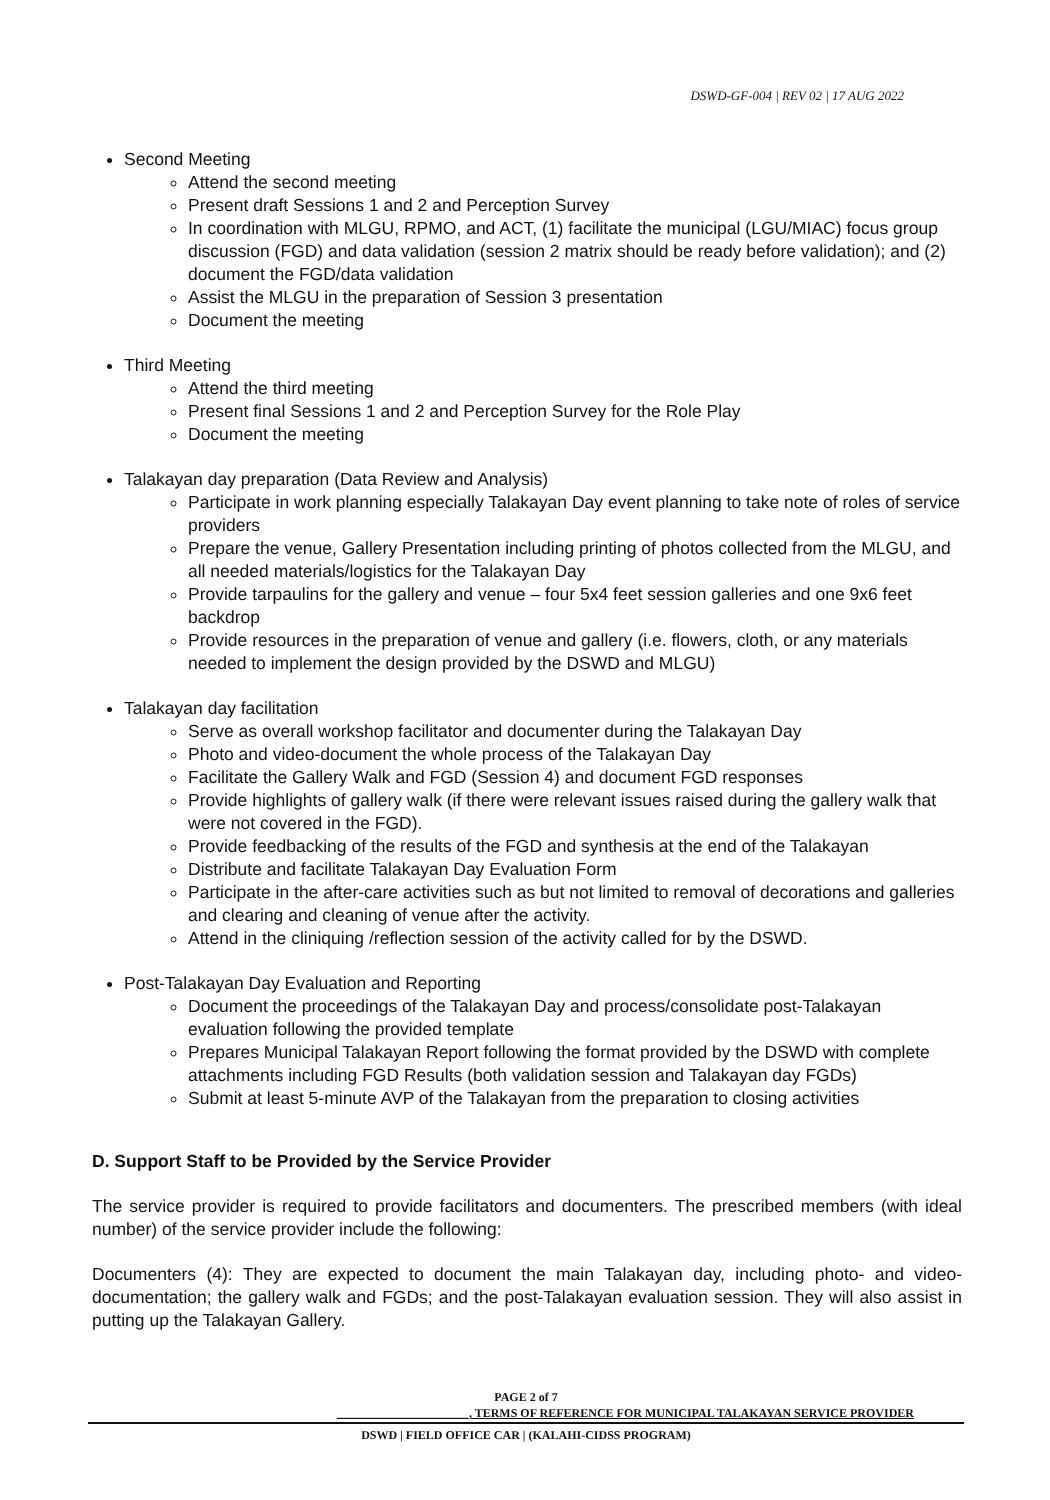DSWD-GF-004 | REV 02 | 17 AUG 2022
Second Meeting
Attend the second meeting
Present draft Sessions 1 and 2 and Perception Survey
In coordination with MLGU, RPMO, and ACT, (1) facilitate the municipal (LGU/MIAC) focus group discussion (FGD) and data validation (session 2 matrix should be ready before validation); and (2) document the FGD/data validation
Assist the MLGU in the preparation of Session 3 presentation
Document the meeting
Third Meeting
Attend the third meeting
Present final Sessions 1 and 2 and Perception Survey for the Role Play
Document the meeting
Talakayan day preparation (Data Review and Analysis)
Participate in work planning especially Talakayan Day event planning to take note of roles of service providers
Prepare the venue, Gallery Presentation including printing of photos collected from the MLGU, and all needed materials/logistics for the Talakayan Day
Provide tarpaulins for the gallery and venue – four 5x4 feet session galleries and one 9x6 feet backdrop
Provide resources in the preparation of venue and gallery (i.e. flowers, cloth, or any materials needed to implement the design provided by the DSWD and MLGU)
Talakayan day facilitation
Serve as overall workshop facilitator and documenter during the Talakayan Day
Photo and video-document the whole process of the Talakayan Day
Facilitate the Gallery Walk and FGD (Session 4) and document FGD responses
Provide highlights of gallery walk (if there were relevant issues raised during the gallery walk that were not covered in the FGD).
Provide feedbacking of the results of the FGD and synthesis at the end of the Talakayan
Distribute and facilitate Talakayan Day Evaluation Form
Participate in the after-care activities such as but not limited to removal of decorations and galleries and clearing and cleaning of venue after the activity.
Attend in the cliniquing /reflection session of the activity called for by the DSWD.
Post-Talakayan Day Evaluation and Reporting
Document the proceedings of the Talakayan Day and process/consolidate post-Talakayan evaluation following the provided template
Prepares Municipal Talakayan Report following the format provided by the DSWD with complete attachments including FGD Results (both validation session and Talakayan day FGDs)
Submit at least 5-minute AVP of the Talakayan from the preparation to closing activities
D. Support Staff to be Provided by the Service Provider
The service provider is required to provide facilitators and documenters. The prescribed members (with ideal number) of the service provider include the following:
Documenters (4): They are expected to document the main Talakayan day, including photo- and video-documentation; the gallery walk and FGDs; and the post-Talakayan evaluation session. They will also assist in putting up the Talakayan Gallery.
PAGE 2 of 7
______________________, TERMS OF REFERENCE FOR MUNICIPAL TALAKAYAN SERVICE PROVIDER
DSWD | FIELD OFFICE CAR | (KALAHI-CIDSS PROGRAM)